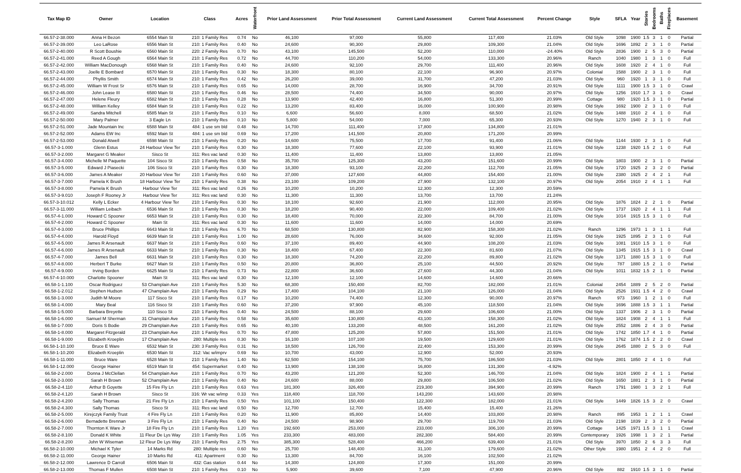| Tax Map ID | Owner | Location | Class | Acres | Waterfront | Prior Land Assessment | Prior Total Assessment | Current Land Assessment | Current Total Assessment | Percent Change | Style | SFLA | Year | Stories | Bedrooms | Baths | Fireplaces | Basement |
| --- | --- | --- | --- | --- | --- | --- | --- | --- | --- | --- | --- | --- | --- | --- | --- | --- | --- | --- |
| 66.57-2-38.000 | Anna H Bezon | 6554 Main St | 210: 1 Family Res | 0.74 | No | 46,100 | 97,000 | 55,800 | 117,400 | 21.03% | Old Style | 1098 | 1900 | 1.5 | 3 | 1 | 0 | Partial |
| 66.57-2-39.000 | Leo LaRose | 6556 Main St | 210: 1 Family Res | 0.40 | No | 24,600 | 90,300 | 29,800 | 109,300 | 21.04% | Old Style | 1696 | 1892 | 2 | 3 | 1 | 0 | Partial |
| 66.57-2-40.000 | R Scott Boushie | 6560 Main St | 220: 2 Family Res | 0.70 | No | 43,100 | 145,500 | 52,200 | 110,000 | -24.40% | Old Style | 2836 | 1900 | 2 | 5 | 3 | 0 | Partial |
| 66.57-2-41.000 | Reed A Gough | 6564 Main St | 210: 1 Family Res | 0.72 | No | 44,700 | 110,200 | 54,000 | 133,300 | 20.96% | Ranch | 1040 | 1980 | 1 | 3 | 1 | 0 | Full |
| 66.57-2-42.000 | William MacDonough | 6568 Main St | 210: 1 Family Res | 0.40 | No | 24,600 | 92,100 | 29,700 | 111,400 | 20.96% | Old Style | 1608 | 1920 | 2 | 4 | 1 | 0 | Full |
| 66.57-2-43.000 | Joelle E Bombard | 6570 Main St | 210: 1 Family Res | 0.30 | No | 18,300 | 80,100 | 22,100 | 96,900 | 20.97% | Colonial | 1588 | 1900 | 2 | 3 | 1 | 0 | Full |
| 66.57-2-44.000 | Phyllis Smith | 6574 Main St | 210: 1 Family Res | 0.42 | No | 26,200 | 39,000 | 31,700 | 47,200 | 21.03% | Old Style | 960 | 1920 | 1 | 3 | 1 | 0 | Full |
| 66.57-2-45.000 | William W Frost Sr | 6576 Main St | 210: 1 Family Res | 0.65 | No | 14,000 | 28,700 | 16,900 | 34,700 | 20.91% | Old Style | 1111 | 1900 | 1.5 | 3 | 1 | 0 | Crawl |
| 66.57-2-46.000 | John Lease III | 6580 Main St | 210: 1 Family Res | 0.46 | No | 28,500 | 74,400 | 34,500 | 90,000 | 20.97% | Old Style | 1256 | 1910 | 1.7 | 3 | 1 | 0 | Crawl |
| 66.57-2-47.000 | Helene Fleury | 6582 Main St | 210: 1 Family Res | 0.28 | No | 13,900 | 42,400 | 16,800 | 51,300 | 20.99% | Cottage | 980 | 1920 | 1.5 | 3 | 1 | 0 | Partial |
| 66.57-2-48.000 | William Kelley | 6584 Main St | 210: 1 Family Res | 0.22 | No | 13,200 | 83,400 | 16,000 | 100,900 | 20.98% | Old Style | 1692 | 1900 | 2 | 3 | 1 | 0 | Full |
| 66.57-2-49.000 | Sandra Mitchell | 6585 Main St | 210: 1 Family Res | 0.10 | No | 6,600 | 56,600 | 8,000 | 68,500 | 21.02% | Old Style | 1488 | 1910 | 2 | 4 | 1 | 0 | Full |
| 66.57-2-50.000 | Mary Palmer | 3 Eagle Ln | 210: 1 Family Res | 0.10 | No | 5,800 | 54,000 | 7,000 | 65,300 | 20.93% | Old Style | 1270 | 1940 | 2 | 3 | 1 | 0 | Full |
| 66.57-2-51.000 | Jade Mountain Inc | 6588 Main St | 484: 1 use sm bld | 0.48 | No | 14,700 | 111,400 | 17,800 | 134,800 | 21.01% | | | | | | | | |
| 66.57-2-52.000 | Adams EW Inc | 6592 Main St | 484: 1 use sm bld | 0.69 | No | 17,200 | 141,500 | 20,800 | 171,200 | 20.99% | | | | | | | | |
| 66.57-2-53.000 | Donald Atwell | 6598 Main St | 210: 1 Family Res | 0.20 | No | 14,600 | 75,500 | 17,700 | 91,400 | 21.06% | Old Style | 1144 | 1930 | 2 | 3 | 1 | 0 | Full |
| 66.57-3-1.000 | Glenn Estus | 24 Harbour View Ter | 210: 1 Family Res | 0.30 | No | 18,300 | 77,600 | 22,100 | 93,900 | 21.01% | Old Style | 1238 | 1920 | 1.5 | 2 | 1 | 0 | Full |
| 66.57-3-2.000 | Margaret G Meaker | Sisco St | 311: Res vac land | 0.30 | No | 11,400 | 11,400 | 13,800 | 13,800 | 21.05% | | | | | | | | |
| 66.57-3-4.000 | Michelle M Paquette | 104 Sisco St | 210: 1 Family Res | 0.58 | No | 35,700 | 125,300 | 43,200 | 151,600 | 20.99% | Old Style | 1803 | 1900 | 2 | 3 | 1 | 0 | Partial |
| 66.57-3-5.000 | Edward J Piasecki | 106 Sisco St | 210: 1 Family Res | 0.30 | No | 18,300 | 93,100 | 22,200 | 112,700 | 21.05% | Old Style | 1720 | 1925 | 2 | 3 | 2 | 0 | Partial |
| 66.57-3-6.000 | James A Meaker | 20 Harbour View Ter | 210: 1 Family Res | 0.60 | No | 37,000 | 127,600 | 44,800 | 154,400 | 21.00% | Old Style | 2380 | 1925 | 2 | 4 | 2 | 1 | Full |
| 66.57-3-7.000 | Pamela K Brush | 18 Harbour View Ter | 210: 1 Family Res | 0.38 | No | 23,100 | 109,200 | 27,900 | 132,100 | 20.97% | Old Style | 2054 | 1910 | 2 | 4 | 1 | 1 | Full |
| 66.57-3-8.000 | Pamela K Brush | Harbour View Ter | 311: Res vac land | 0.26 | No | 10,200 | 10,200 | 12,300 | 12,300 | 20.59% | | | | | | | | |
| 66.57-3-9.010 | Joseph F Rooney Jr | Harbour View Ter | 311: Res vac land | 0.30 | No | 11,300 | 11,300 | 13,700 | 13,700 | 21.24% | | | | | | | | |
| 66.57-3-10.012 | Kelly L Ecker | 4 Harbour View Ter | 210: 1 Family Res | 0.30 | No | 18,100 | 92,600 | 21,900 | 112,000 | 20.95% | Old Style | 1876 | 1824 | 2 | 2 | 1 | 0 | Partial |
| 66.57-3-11.000 | William Leibach | 6536 Main St | 210: 1 Family Res | 0.30 | No | 18,200 | 90,400 | 22,000 | 109,400 | 21.02% | Old Style | 1737 | 1920 | 2 | 4 | 1 | 1 | Full |
| 66.57-4-1.000 | Howard C Spooner | 6653 Main St | 210: 1 Family Res | 0.30 | No | 18,400 | 70,000 | 22,300 | 84,700 | 21.00% | Old Style | 1014 | 1915 | 1.5 | 3 | 1 | 0 | Full |
| 66.57-4-2.000 | Howard C Spooner | Main St | 311: Res vac land | 0.30 | No | 11,600 | 11,600 | 14,000 | 14,000 | 20.69% | | | | | | | | |
| 66.57-4-3.000 | Bruce Phillips | 6643 Main St | 210: 1 Family Res | 6.70 | No | 68,500 | 130,800 | 82,900 | 158,300 | 21.02% | Ranch | 1296 | 1973 | 1 | 3 | 1 | 1 | Full |
| 66.57-4-4.000 | Harold Floyd | 6639 Main St | 210: 1 Family Res | 1.00 | No | 28,600 | 76,000 | 34,600 | 92,000 | 21.05% | Old Style | 1925 | 1895 | 2 | 3 | 1 | 0 | Full |
| 66.57-4-5.000 | James R Arsenault | 6637 Main St | 210: 1 Family Res | 0.60 | No | 37,100 | 89,400 | 44,900 | 108,200 | 21.03% | Old Style | 1081 | 1910 | 1.5 | 3 | 1 | 0 | Full |
| 66.57-4-6.000 | James R Arsenault | 6633 Main St | 210: 1 Family Res | 0.30 | No | 18,400 | 67,400 | 22,300 | 81,600 | 21.07% | Old Style | 1345 | 1915 | 1.5 | 3 | 1 | 0 | Crawl |
| 66.57-4-7.000 | James Bell | 6631 Main St | 210: 1 Family Res | 0.30 | No | 18,300 | 74,200 | 22,200 | 89,800 | 21.02% | Old Style | 1371 | 1880 | 1.5 | 3 | 1 | 0 | Full |
| 66.57-4-8.000 | Herbert T Burke | 6627 Main St | 210: 1 Family Res | 0.50 | No | 20,800 | 36,800 | 25,100 | 44,500 | 20.92% | Old Style | 787 | 1880 | 1.5 | 2 | 1 | 0 | Partial |
| 66.57-4-9.000 | Irving Borden | 6625 Main St | 210: 1 Family Res | 0.73 | No | 22,800 | 36,600 | 27,600 | 44,300 | 21.04% | Old Style | 1011 | 1832 | 1.5 | 2 | 1 | 0 | Partial |
| 66.57-4-10.000 | Charlotte Spooner | Main St | 311: Res vac land | 0.30 | No | 12,100 | 12,100 | 14,600 | 14,600 | 20.66% | | | | | | | | |
| 66.58-1-1.100 | Oscar Rodriguez | 53 Champlain Ave | 210: 1 Family Res | 5.30 | No | 68,300 | 150,400 | 82,700 | 182,000 | 21.01% | Colonial | 2454 | 1889 | 2 | 5 | 2 | 0 | Partial |
| 66.58-1-2.012 | Stephen Hudson | 47 Champlain Ave | 210: 1 Family Res | 0.29 | No | 17,400 | 104,100 | 21,100 | 126,000 | 21.04% | Old Style | 2526 | 1931 | 1.5 | 4 | 2 | 0 | Crawl |
| 66.58-1-3.000 | Judith M Moore | 117 Sisco St | 210: 1 Family Res | 0.17 | No | 10,200 | 74,400 | 12,300 | 90,000 | 20.97% | Ranch | 973 | 1960 | 1 | 2 | 1 | 0 | Full |
| 66.58-1-4.000 | Mary Beal | 116 Sisco St | 210: 1 Family Res | 0.60 | No | 37,200 | 97,900 | 45,100 | 118,500 | 21.04% | Old Style | 1696 | 1888 | 1.5 | 3 | 1 | 1 | Partial |
| 66.58-1-5.000 | Barbara Breyette | 110 Sisco St | 210: 1 Family Res | 0.40 | No | 24,500 | 88,100 | 29,600 | 106,600 | 21.00% | Old Style | 1337 | 1906 | 2 | 3 | 1 | 0 | Partial |
| 66.58-1-6.000 | Samuel M Sherman | 31 Champlain Ave | 210: 1 Family Res | 0.58 | No | 35,600 | 130,800 | 43,100 | 158,300 | 21.02% | Old Style | 1824 | 1908 | 2 | 4 | 1 | 1 | Full |
| 66.58-1-7.000 | Doris S Bodie | 29 Champlain Ave | 210: 1 Family Res | 0.65 | No | 40,100 | 133,200 | 48,500 | 161,200 | 21.02% | Old Style | 2552 | 1886 | 2 | 4 | 3 | 0 | Partial |
| 66.58-1-8.000 | Margaret Fitzgerald | 23 Champlain Ave | 210: 1 Family Res | 0.70 | No | 47,800 | 125,200 | 57,800 | 151,500 | 21.01% | Old Style | 1742 | 1850 | 1.7 | 4 | 1 | 0 | Partial |
| 66.58-1-9.000 | Elizabeth Kroeplin | 17 Champlain Ave | 280: Multiple res | 0.30 | No | 16,100 | 107,100 | 19,500 | 129,600 | 21.01% | Old Style | 1762 | 1874 | 1.5 | 2 | 2 | 0 | Crawl |
| 66.58-1-10.100 | Bruce E Ware | 6532 Main St | 230: 3 Family Res | 0.31 | No | 18,500 | 126,700 | 22,400 | 153,300 | 20.99% | Old Style | 2645 | 1880 | 2 | 5 | 3 | 0 | Full |
| 66.58-1-10.200 | Elizabeth Kroeplin | 6530 Main St | 312: Vac w/imprv | 0.69 | No | 10,700 | 43,000 | 12,900 | 52,000 | 20.93% | | | | | | | | |
| 66.58-1-11.000 | Bruce Ware | 6528 Main St | 210: 1 Family Res | 1.40 | No | 62,500 | 154,100 | 75,700 | 186,500 | 21.03% | Old Style | 2801 | 1850 | 2 | 4 | 1 | 0 | Full |
| 66.58-1-12.000 | George Hainer | 6519 Main St | 454: Supermarket | 0.40 | No | 13,900 | 138,100 | 16,800 | 131,300 | -4.92% | | | | | | | | |
| 66.58-2-2.000 | Donna J McClellan | 54 Champlain Ave | 210: 1 Family Res | 0.70 | No | 43,200 | 121,200 | 52,300 | 146,700 | 21.04% | Old Style | 1824 | 1900 | 2 | 4 | 1 | 1 | Partial |
| 66.58-2-3.000 | Sarah H Brown | 52 Champlain Ave | 210: 1 Family Res | 0.40 | No | 24,600 | 88,000 | 29,800 | 106,500 | 21.02% | Old Style | 1650 | 1881 | 2 | 3 | 1 | 0 | Partial |
| 66.58-2-4.110 | Arthur B Goyette | 15 Fire Fly Ln | 210: 1 Family Res | 0.63 | Yes | 181,300 | 326,400 | 219,300 | 394,900 | 20.99% | Ranch | 1791 | 1980 | 1 | 3 | 2 | 1 | Full |
| 66.58-2-4.120 | Sarah H Brown | Sisco St | 316: Wr vac w/imp | 0.33 | Yes | 118,400 | 118,700 | 143,200 | 143,600 | 20.98% | | | | | | | | |
| 66.58-2-4.200 | Sally Thomas | 21 Fire Fly Ln | 210: 1 Family Res | 0.50 | Yes | 101,100 | 150,400 | 122,300 | 182,000 | 21.01% | Old Style | 1449 | 1826 | 1.5 | 3 | 2 | 0 | Crawl |
| 66.58-2-4.300 | Sally Thomas | Sisco St | 311: Res vac land | 0.50 | No | 12,700 | 12,700 | 15,400 | 15,400 | 21.26% | | | | | | | | |
| 66.58-2-5.000 | Kirejczyk Family Trust | 4 Fire Fly Ln | 210: 1 Family Res | 0.20 | No | 11,900 | 85,800 | 14,400 | 103,800 | 20.98% | Ranch | 895 | 1953 | 1 | 2 | 1 | 1 | Crawl |
| 66.58-2-6.000 | Bernadette Brennan | 3 Fire Fly Ln | 210: 1 Family Res | 0.40 | No | 24,500 | 98,900 | 29,700 | 119,700 | 21.03% | Old Style | 2198 | 1839 | 2 | 3 | 2 | 0 | Partial |
| 66.58-2-7.000 | Thornton K Ware Jr | 18 Fire Fly Ln | 210: 1 Family Res | 1.20 | Yes | 192,600 | 253,000 | 233,000 | 306,100 | 20.99% | Cottage | 1425 | 1971 | 1.5 | 3 | 1 | 1 | Crawl |
| 66.58-2-8.100 | Donald K White | 11 Fleur De Lys Way | 210: 1 Family Res | 1.05 | Yes | 233,300 | 483,000 | 282,300 | 584,400 | 20.99% | Contemporary | 1926 | 1998 | 1 | 3 | 2 | 1 | Partial |
| 66.58-2-8.200 | John W Wiseman | 12 Fleur De Lys Way | 210: 1 Family Res | 2.75 | Yes | 385,300 | 528,400 | 466,200 | 639,400 | 21.01% | Old Style | 3970 | 1850 | 2 | 6 | 3 | 3 | Full |
| 66.58-2-10.000 | Michael K Tyler | 14 Marks Rd | 280: Multiple res | 0.60 | No | 25,700 | 148,400 | 31,100 | 179,600 | 21.02% | Other Style | 1980 | 1951 | 2 | 4 | 2 | 0 | Full |
| 66.58-2-11.000 | George Hainer | 10 Marks Rd | 411: Apartment | 0.30 | No | 13,300 | 84,700 | 16,100 | 102,500 | 21.02% | | | | | | | | |
| 66.58-2-12.000 | Lawrence D Carroll | 6506 Main St | 432: Gas station | 0.44 | No | 14,300 | 124,800 | 17,300 | 151,000 | 20.99% | | | | | | | | |
| 66.58-2-13.000 | Thomas F Mullen | 6508 Main St | 210: 1 Family Res | 0.10 | No | 5,900 | 39,600 | 7,100 | 47,900 | 20.96% | Old Style | 882 | 1910 | 1.5 | 3 | 1 | 0 | Partial |